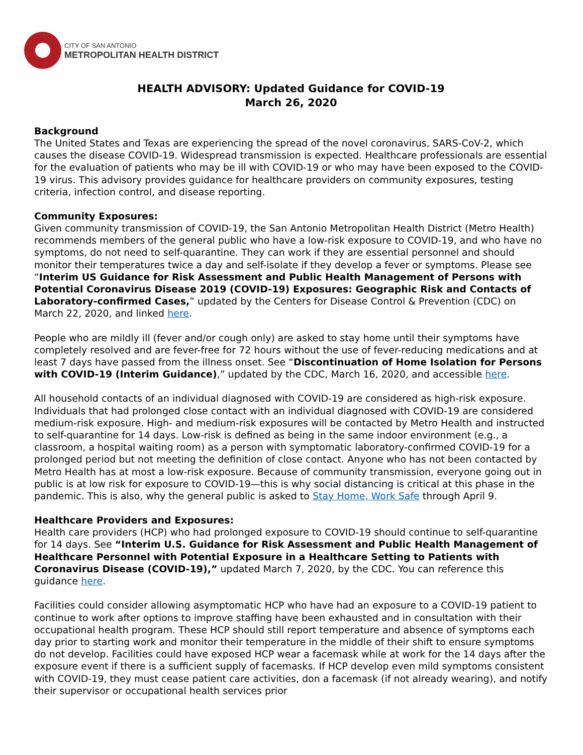CITY OF SAN ANTONIO
METROPOLITAN HEALTH DISTRICT
HEALTH ADVISORY: Updated Guidance for COVID-19
March 26, 2020
Background
The United States and Texas are experiencing the spread of the novel coronavirus, SARS-CoV-2, which causes the disease COVID-19. Widespread transmission is expected. Healthcare professionals are essential for the evaluation of patients who may be ill with COVID-19 or who may have been exposed to the COVID-19 virus. This advisory provides guidance for healthcare providers on community exposures, testing criteria, infection control, and disease reporting.
Community Exposures:
Given community transmission of COVID-19, the San Antonio Metropolitan Health District (Metro Health) recommends members of the general public who have a low-risk exposure to COVID-19, and who have no symptoms, do not need to self-quarantine. They can work if they are essential personnel and should monitor their temperatures twice a day and self-isolate if they develop a fever or symptoms. Please see “Interim US Guidance for Risk Assessment and Public Health Management of Persons with Potential Coronavirus Disease 2019 (COVID-19) Exposures: Geographic Risk and Contacts of Laboratory-confirmed Cases,” updated by the Centers for Disease Control & Prevention (CDC) on March 22, 2020, and linked here.
People who are mildly ill (fever and/or cough only) are asked to stay home until their symptoms have completely resolved and are fever-free for 72 hours without the use of fever-reducing medications and at least 7 days have passed from the illness onset. See “Discontinuation of Home Isolation for Persons with COVID-19 (Interim Guidance),” updated by the CDC, March 16, 2020, and accessible here.
All household contacts of an individual diagnosed with COVID-19 are considered as high-risk exposure. Individuals that had prolonged close contact with an individual diagnosed with COVID-19 are considered medium-risk exposure. High- and medium-risk exposures will be contacted by Metro Health and instructed to self-quarantine for 14 days. Low-risk is defined as being in the same indoor environment (e.g., a classroom, a hospital waiting room) as a person with symptomatic laboratory-confirmed COVID-19 for a prolonged period but not meeting the definition of close contact. Anyone who has not been contacted by Metro Health has at most a low-risk exposure. Because of community transmission, everyone going out in public is at low risk for exposure to COVID-19—this is why social distancing is critical at this phase in the pandemic. This is also, why the general public is asked to Stay Home, Work Safe through April 9.
Healthcare Providers and Exposures:
Health care providers (HCP) who had prolonged exposure to COVID-19 should continue to self-quarantine for 14 days. See “Interim U.S. Guidance for Risk Assessment and Public Health Management of Healthcare Personnel with Potential Exposure in a Healthcare Setting to Patients with Coronavirus Disease (COVID-19),” updated March 7, 2020, by the CDC. You can reference this guidance here.
Facilities could consider allowing asymptomatic HCP who have had an exposure to a COVID-19 patient to continue to work after options to improve staffing have been exhausted and in consultation with their occupational health program. These HCP should still report temperature and absence of symptoms each day prior to starting work and monitor their temperature in the middle of their shift to ensure symptoms do not develop. Facilities could have exposed HCP wear a facemask while at work for the 14 days after the exposure event if there is a sufficient supply of facemasks. If HCP develop even mild symptoms consistent with COVID-19, they must cease patient care activities, don a facemask (if not already wearing), and notify their supervisor or occupational health services prior